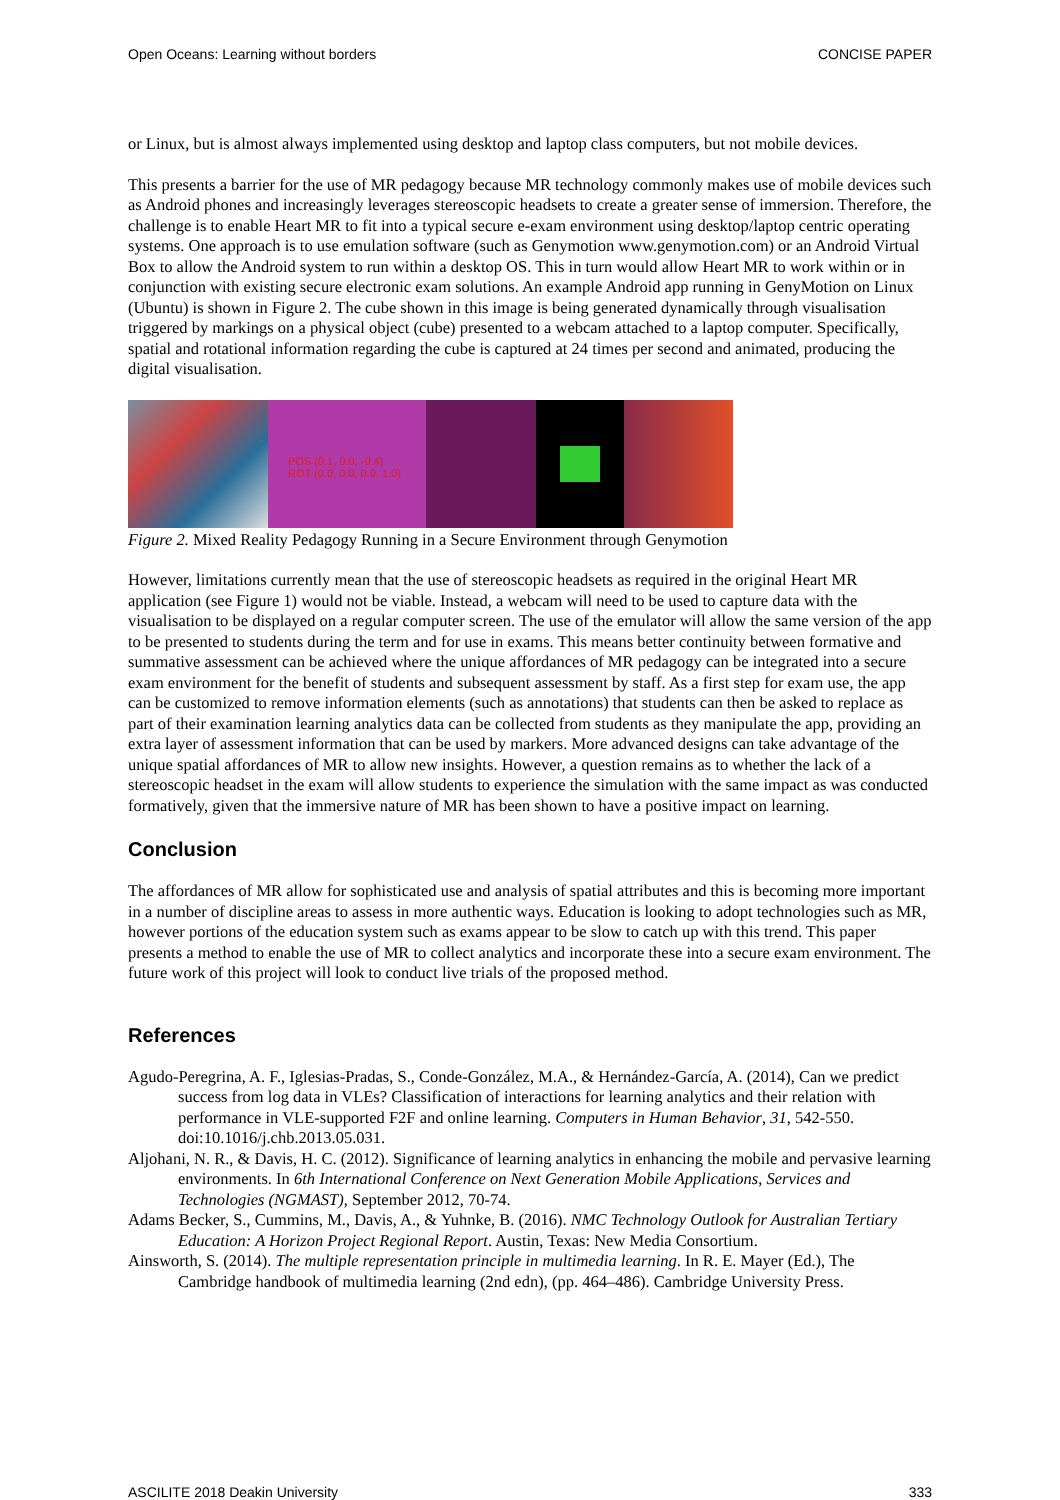Open Oceans: Learning without borders CONCISE PAPER
or Linux, but is almost always implemented using desktop and laptop class computers, but not mobile devices.
This presents a barrier for the use of MR pedagogy because MR technology commonly makes use of mobile devices such as Android phones and increasingly leverages stereoscopic headsets to create a greater sense of immersion. Therefore, the challenge is to enable Heart MR to fit into a typical secure e-exam environment using desktop/laptop centric operating systems. One approach is to use emulation software (such as Genymotion www.genymotion.com) or an Android Virtual Box to allow the Android system to run within a desktop OS. This in turn would allow Heart MR to work within or in conjunction with existing secure electronic exam solutions. An example Android app running in GenyMotion on Linux (Ubuntu) is shown in Figure 2. The cube shown in this image is being generated dynamically through visualisation triggered by markings on a physical object (cube) presented to a webcam attached to a laptop computer. Specifically, spatial and rotational information regarding the cube is captured at 24 times per second and animated, producing the digital visualisation.
POS (0.1, 0.0, -0.4)
ROT (0.0, 0.0, 0.0, 1.0)
Figure 2. Mixed Reality Pedagogy Running in a Secure Environment through Genymotion
However, limitations currently mean that the use of stereoscopic headsets as required in the original Heart MR application (see Figure 1) would not be viable. Instead, a webcam will need to be used to capture data with the visualisation to be displayed on a regular computer screen. The use of the emulator will allow the same version of the app to be presented to students during the term and for use in exams. This means better continuity between formative and summative assessment can be achieved where the unique affordances of MR pedagogy can be integrated into a secure exam environment for the benefit of students and subsequent assessment by staff. As a first step for exam use, the app can be customized to remove information elements (such as annotations) that students can then be asked to replace as part of their examination learning analytics data can be collected from students as they manipulate the app, providing an extra layer of assessment information that can be used by markers. More advanced designs can take advantage of the unique spatial affordances of MR to allow new insights. However, a question remains as to whether the lack of a stereoscopic headset in the exam will allow students to experience the simulation with the same impact as was conducted formatively, given that the immersive nature of MR has been shown to have a positive impact on learning.
Conclusion
The affordances of MR allow for sophisticated use and analysis of spatial attributes and this is becoming more important in a number of discipline areas to assess in more authentic ways. Education is looking to adopt technologies such as MR, however portions of the education system such as exams appear to be slow to catch up with this trend. This paper presents a method to enable the use of MR to collect analytics and incorporate these into a secure exam environment. The future work of this project will look to conduct live trials of the proposed method.
References
Agudo-Peregrina, A. F., Iglesias-Pradas, S., Conde-González, M.A., & Hernández-García, A. (2014), Can we predict success from log data in VLEs? Classification of interactions for learning analytics and their relation with performance in VLE-supported F2F and online learning. Computers in Human Behavior, 31, 542-550. doi:10.1016/j.chb.2013.05.031.
Aljohani, N. R., & Davis, H. C. (2012). Significance of learning analytics in enhancing the mobile and pervasive learning environments. In 6th International Conference on Next Generation Mobile Applications, Services and Technologies (NGMAST), September 2012, 70-74.
Adams Becker, S., Cummins, M., Davis, A., & Yuhnke, B. (2016). NMC Technology Outlook for Australian Tertiary Education: A Horizon Project Regional Report. Austin, Texas: New Media Consortium.
Ainsworth, S. (2014). The multiple representation principle in multimedia learning. In R. E. Mayer (Ed.), The Cambridge handbook of multimedia learning (2nd edn), (pp. 464–486). Cambridge University Press.
ASCILITE 2018 Deakin University 333